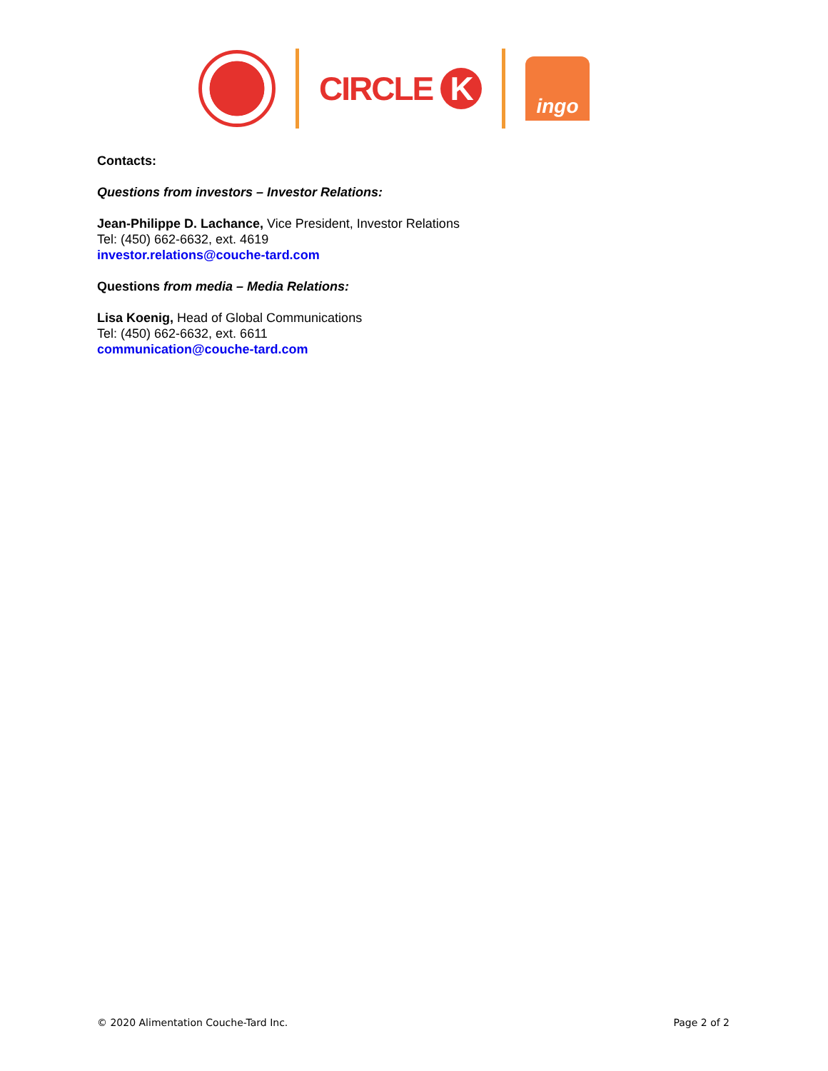CIRCLE K
ingo
Contacts:
Questions from investors – Investor Relations:
Jean-Philippe D. Lachance, Vice President, Investor Relations
Tel: (450) 662-6632, ext. 4619
investor.relations@couche-tard.com
Questions from media – Media Relations:
Lisa Koenig, Head of Global Communications
Tel: (450) 662-6632, ext. 6611
communication@couche-tard.com
© 2020 Alimentation Couche-Tard Inc. Page 2 of 2